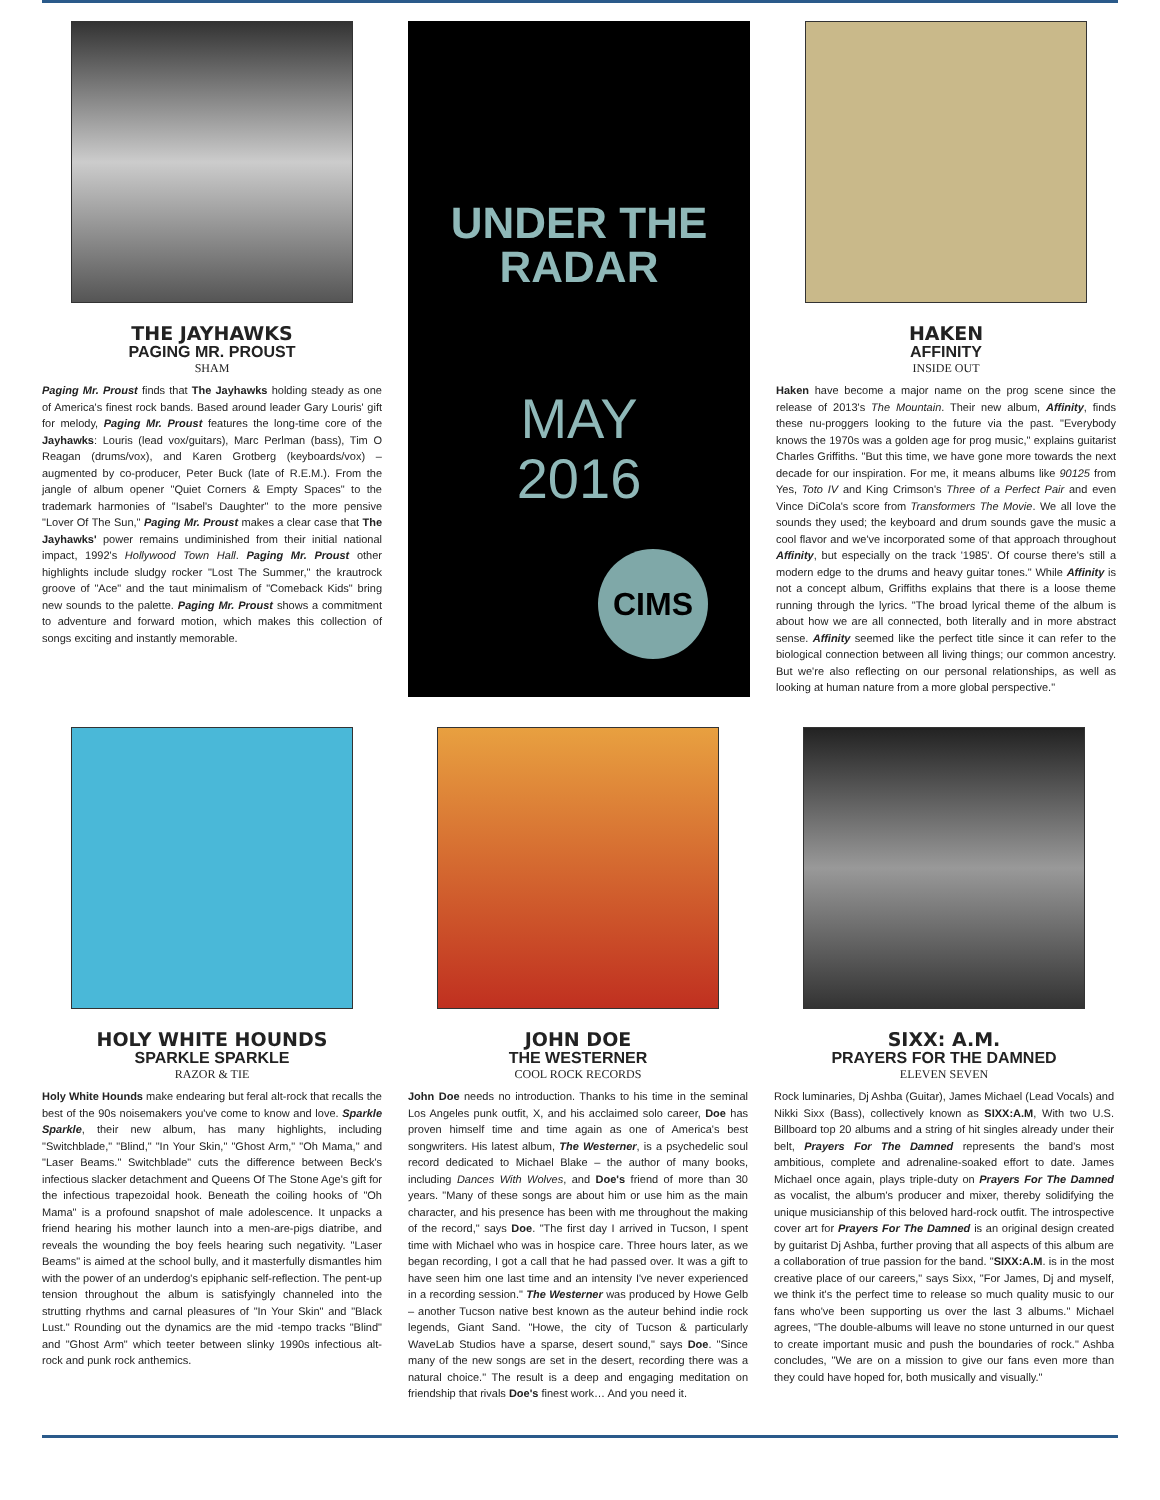THE JAYHAWKS
PAGING MR. PROUST
SHAM
Paging Mr. Proust finds that The Jayhawks holding steady as one of America's finest rock bands. Based around leader Gary Louris' gift for melody, Paging Mr. Proust features the long-time core of the Jayhawks: Louris (lead vox/guitars), Marc Perlman (bass), Tim O Reagan (drums/vox), and Karen Grotberg (keyboards/vox) – augmented by co-producer, Peter Buck (late of R.E.M.). From the jangle of album opener "Quiet Corners & Empty Spaces" to the trademark harmonies of "Isabel's Daughter" to the more pensive "Lover Of The Sun," Paging Mr. Proust makes a clear case that The Jayhawks' power remains undiminished from their initial national impact, 1992's Hollywood Town Hall. Paging Mr. Proust other highlights include sludgy rocker "Lost The Summer," the krautrock groove of "Ace" and the taut minimalism of "Comeback Kids" bring new sounds to the palette. Paging Mr. Proust shows a commitment to adventure and forward motion, which makes this collection of songs exciting and instantly memorable.
UNDER THE
RADAR
MAY
2016
CIMS
HAKEN
AFFINITY
INSIDE OUT
Haken have become a major name on the prog scene since the release of 2013's The Mountain. Their new album, Affinity, finds these nu-proggers looking to the future via the past. "Everybody knows the 1970s was a golden age for prog music," explains guitarist Charles Griffiths. "But this time, we have gone more towards the next decade for our inspiration. For me, it means albums like 90125 from Yes, Toto IV and King Crimson's Three of a Perfect Pair and even Vince DiCola's score from Transformers The Movie. We all love the sounds they used; the keyboard and drum sounds gave the music a cool flavor and we've incorporated some of that approach throughout Affinity, but especially on the track '1985'. Of course there's still a modern edge to the drums and heavy guitar tones." While Affinity is not a concept album, Griffiths explains that there is a loose theme running through the lyrics. "The broad lyrical theme of the album is about how we are all connected, both literally and in more abstract sense. Affinity seemed like the perfect title since it can refer to the biological connection between all living things; our common ancestry. But we're also reflecting on our personal relationships, as well as looking at human nature from a more global perspective."
HOLY WHITE HOUNDS
SPARKLE SPARKLE
RAZOR & TIE
Holy White Hounds make endearing but feral alt-rock that recalls the best of the 90s noisemakers you've come to know and love. Sparkle Sparkle, their new album, has many highlights, including "Switchblade," "Blind," "In Your Skin," "Ghost Arm," "Oh Mama," and "Laser Beams." Switchblade" cuts the difference between Beck's infectious slacker detachment and Queens Of The Stone Age's gift for the infectious trapezoidal hook. Beneath the coiling hooks of "Oh Mama" is a profound snapshot of male adolescence. It unpacks a friend hearing his mother launch into a men-are-pigs diatribe, and reveals the wounding the boy feels hearing such negativity. "Laser Beams" is aimed at the school bully, and it masterfully dismantles him with the power of an underdog's epiphanic self-reflection. The pent-up tension throughout the album is satisfyingly channeled into the strutting rhythms and carnal pleasures of "In Your Skin" and "Black Lust." Rounding out the dynamics are the mid -tempo tracks "Blind" and "Ghost Arm" which teeter between slinky 1990s infectious alt-rock and punk rock anthemics.
JOHN DOE
THE WESTERNER
COOL ROCK RECORDS
John Doe needs no introduction. Thanks to his time in the seminal Los Angeles punk outfit, X, and his acclaimed solo career, Doe has proven himself time and time again as one of America's best songwriters. His latest album, The Westerner, is a psychedelic soul record dedicated to Michael Blake – the author of many books, including Dances With Wolves, and Doe's friend of more than 30 years. "Many of these songs are about him or use him as the main character, and his presence has been with me throughout the making of the record," says Doe. "The first day I arrived in Tucson, I spent time with Michael who was in hospice care. Three hours later, as we began recording, I got a call that he had passed over. It was a gift to have seen him one last time and an intensity I've never experienced in a recording session." The Westerner was produced by Howe Gelb – another Tucson native best known as the auteur behind indie rock legends, Giant Sand. "Howe, the city of Tucson & particularly WaveLab Studios have a sparse, desert sound," says Doe. "Since many of the new songs are set in the desert, recording there was a natural choice." The result is a deep and engaging meditation on friendship that rivals Doe's finest work… And you need it.
SIXX: A.M.
PRAYERS FOR THE DAMNED
ELEVEN SEVEN
Rock luminaries, Dj Ashba (Guitar), James Michael (Lead Vocals) and Nikki Sixx (Bass), collectively known as SIXX:A.M, With two U.S. Billboard top 20 albums and a string of hit singles already under their belt, Prayers For The Damned represents the band's most ambitious, complete and adrenaline-soaked effort to date. James Michael once again, plays triple-duty on Prayers For The Damned as vocalist, the album's producer and mixer, thereby solidifying the unique musicianship of this beloved hard-rock outfit. The introspective cover art for Prayers For The Damned is an original design created by guitarist Dj Ashba, further proving that all aspects of this album are a collaboration of true passion for the band. "SIXX:A.M. is in the most creative place of our careers," says Sixx, "For James, Dj and myself, we think it's the perfect time to release so much quality music to our fans who've been supporting us over the last 3 albums." Michael agrees, "The double-albums will leave no stone unturned in our quest to create important music and push the boundaries of rock." Ashba concludes, "We are on a mission to give our fans even more than they could have hoped for, both musically and visually."